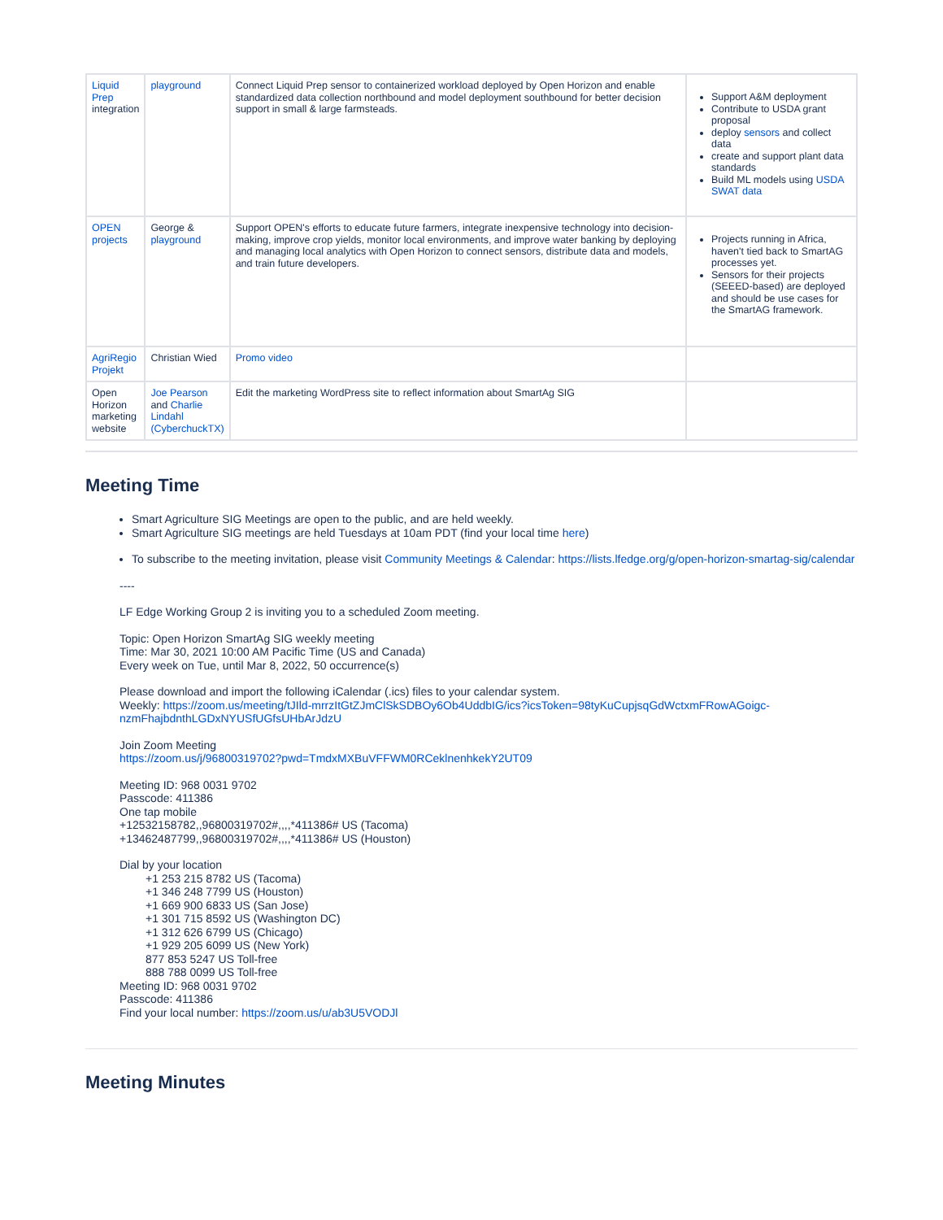| Liquid Prep integration | playground | Connect Liquid Prep sensor to containerized workload deployed by Open Horizon and enable standardized data collection northbound and model deployment southbound for better decision support in small & large farmsteads. | Support A&M deployment Contribute to USDA grant proposal deploy sensors and collect data create and support plant data standards Build ML models using USDA SWAT data |
| OPEN projects | George & playground | Support OPEN's efforts to educate future farmers, integrate inexpensive technology into decision-making, improve crop yields, monitor local environments, and improve water banking by deploying and managing local analytics with Open Horizon to connect sensors, distribute data and models, and train future developers. | Projects running in Africa, haven't tied back to SmartAG processes yet. Sensors for their projects (SEEED-based) are deployed and should be use cases for the SmartAG framework. |
| AgriRegio Projekt | Christian Wied | Promo video | |
| Open Horizon marketing website | Joe Pearson and Charlie Lindahl (CyberchuckTX) | Edit the marketing WordPress site to reflect information about SmartAg SIG | |
Meeting Time
Smart Agriculture SIG Meetings are open to the public, and are held weekly.
Smart Agriculture SIG meetings are held Tuesdays at 10am PDT (find your local time here)
To subscribe to the meeting invitation, please visit Community Meetings & Calendar: https://lists.lfedge.org/g/open-horizon-smartag-sig/calendar
----
LF Edge Working Group 2 is inviting you to a scheduled Zoom meeting.
Topic: Open Horizon SmartAg SIG weekly meeting
Time: Mar 30, 2021 10:00 AM Pacific Time (US and Canada)
Every week on Tue, until Mar 8, 2022, 50 occurrence(s)
Please download and import the following iCalendar (.ics) files to your calendar system.
Weekly: https://zoom.us/meeting/tJIld-mrrzItGtZJmClSkSDBOy6Ob4UddbIG/ics?icsToken=98tyKuCupjsqGdWctxmFRowAGoigc-nzmFhajbdnthLGDxNYUSfUGfsUHbArJdzU
Join Zoom Meeting
https://zoom.us/j/96800319702?pwd=TmdxMXBuVFFWM0RCeklnenhkekY2UT09
Meeting ID: 968 0031 9702
Passcode: 411386
One tap mobile
+12532158782,,96800319702#,,,,*411386# US (Tacoma)
+13462487799,,96800319702#,,,,*411386# US (Houston)
Dial by your location
+1 253 215 8782 US (Tacoma)
+1 346 248 7799 US (Houston)
+1 669 900 6833 US (San Jose)
+1 301 715 8592 US (Washington DC)
+1 312 626 6799 US (Chicago)
+1 929 205 6099 US (New York)
877 853 5247 US Toll-free
888 788 0099 US Toll-free
Meeting ID: 968 0031 9702
Passcode: 411386
Find your local number: https://zoom.us/u/ab3U5VODJl
Meeting Minutes